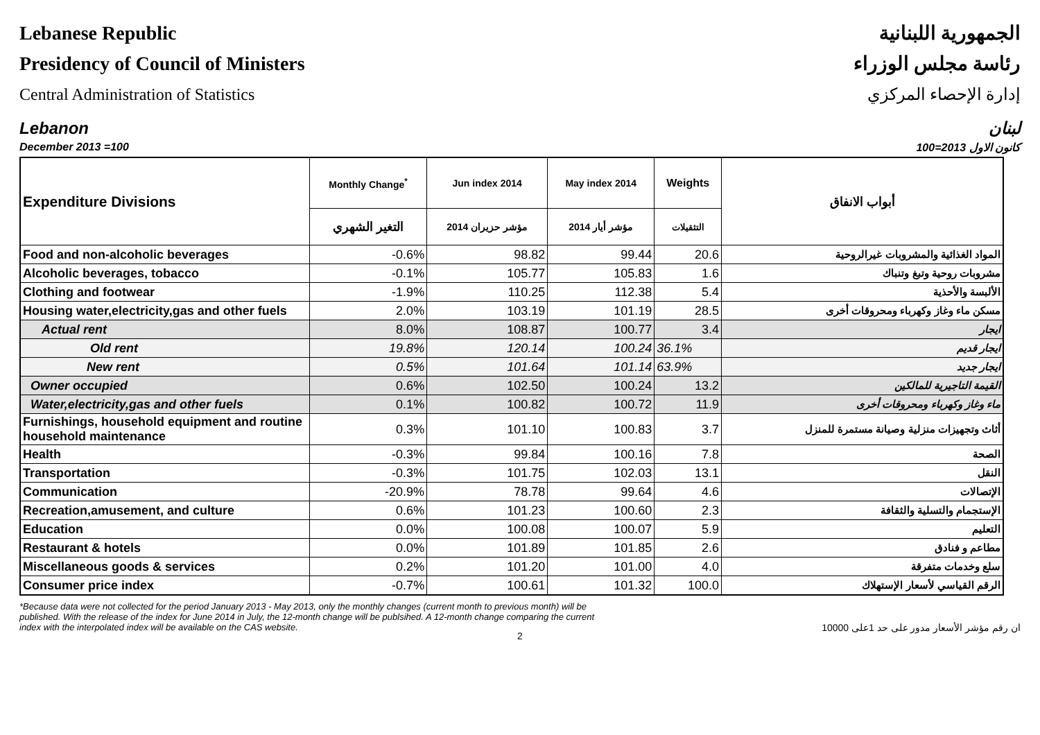Lebanese Republic
Presidency of Council of Ministers
Central Administration of Statistics
الجمهورية اللبنانية
رئاسة مجلس الوزراء
إدارة الإحصاء المركزي
Lebanon لبنان
December 2013 =100 كانون الاول 2013=100
| Expenditure Divisions | Monthly Change<sup>*</sup> | Jun index 2014 | May index 2014 | Weights | أبواب الانفاق |
| --- | --- | --- | --- | --- | --- |
| | التغير الشهري | مؤشر حزيران 2014 | مؤشر أيار 2014 | التثقيلات | |
| Food and non-alcoholic beverages | -0.6% | 98.82 | 99.44 | 20.6 | المواد الغذائية والمشروبات غيرالروحية |
| Alcoholic beverages, tobacco | -0.1% | 105.77 | 105.83 | 1.6 | مشروبات روحية وتبغ وتنباك |
| Clothing and footwear | -1.9% | 110.25 | 112.38 | 5.4 | الألبسة والأحذية |
| Housing water,electricity,gas and other fuels | 2.0% | 103.19 | 101.19 | 28.5 | مسكن ماء وغاز وكهرباء ومحروقات أخرى |
| Actual rent | 8.0% | 108.87 | 100.77 | 3.4 | ايجار |
| Old rent | 19.8% | 120.14 | 100.24 | 36.1% | ايجار قديم |
| New rent | 0.5% | 101.64 | 101.14 | 63.9% | ايجار جديد |
| Owner occupied | 0.6% | 102.50 | 100.24 | 13.2 | القيمة التاجيرية للمالكين |
| Water,electricity,gas and other fuels | 0.1% | 100.82 | 100.72 | 11.9 | ماء وغاز وكهرباء ومحروقات أخرى |
| Furnishings, household equipment and routine household maintenance | 0.3% | 101.10 | 100.83 | 3.7 | أثاث وتجهيزات منزلية وصيانة مستمرة للمنزل |
| Health | -0.3% | 99.84 | 100.16 | 7.8 | الصحة |
| Transportation | -0.3% | 101.75 | 102.03 | 13.1 | النقل |
| Communication | -20.9% | 78.78 | 99.64 | 4.6 | الإتصالات |
| Recreation,amusement, and culture | 0.6% | 101.23 | 100.60 | 2.3 | الإستجمام والتسلية والثقافة |
| Education | 0.0% | 100.08 | 100.07 | 5.9 | التعليم |
| Restaurant & hotels | 0.0% | 101.89 | 101.85 | 2.6 | مطاعم و فنادق |
| Miscellaneous goods & services | 0.2% | 101.20 | 101.00 | 4.0 | سلع وخدمات متفرقة |
| Consumer price index | -0.7% | 100.61 | 101.32 | 100.0 | الرقم القياسي لأسعار الإستهلاك |
*Because data were not collected for the period January 2013 - May 2013, only the monthly changes (current month to previous month) will be published. With the release of the index for June 2014 in July, the 12-month change will be publsihed. A 12-month change comparing the current index with the interpolated index will be available on the CAS website.
ان رقم مؤشر الأسعار مدور على حد 1على 10000
2